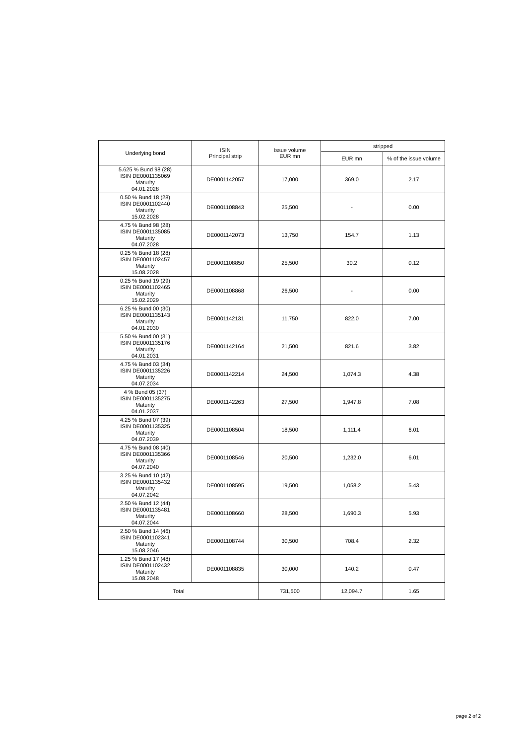| Underlying bond | ISIN Principal strip | Issue volume EUR mn | stripped | |
| --- | --- | --- | --- | --- |
| | | | EUR mn | % of the issue volume |
| 5.625 % Bund 98 (28) ISIN DE0001135069 Maturity 04.01.2028 | DE0001142057 | 17,000 | 369.0 | 2.17 |
| 0.50 % Bund 18 (28) ISIN DE0001102440 Maturity 15.02.2028 | DE0001108843 | 25,500 | - | 0.00 |
| 4.75 % Bund 98 (28) ISIN DE0001135085 Maturity 04.07.2028 | DE0001142073 | 13,750 | 154.7 | 1.13 |
| 0.25 % Bund 18 (28) ISIN DE0001102457 Maturity 15.08.2028 | DE0001108850 | 25,500 | 30.2 | 0.12 |
| 0.25 % Bund 19 (29) ISIN DE0001102465 Maturity 15.02.2029 | DE0001108868 | 26,500 | - | 0.00 |
| 6.25 % Bund 00 (30) ISIN DE0001135143 Maturity 04.01.2030 | DE0001142131 | 11,750 | 822.0 | 7.00 |
| 5.50 % Bund 00 (31) ISIN DE0001135176 Maturity 04.01.2031 | DE0001142164 | 21,500 | 821.6 | 3.82 |
| 4.75 % Bund 03 (34) ISIN DE0001135226 Maturity 04.07.2034 | DE0001142214 | 24,500 | 1,074.3 | 4.38 |
| 4 % Bund 05 (37) ISIN DE0001135275 Maturity 04.01.2037 | DE0001142263 | 27,500 | 1,947.8 | 7.08 |
| 4.25 % Bund 07 (39) ISIN DE0001135325 Maturity 04.07.2039 | DE0001108504 | 18,500 | 1,111.4 | 6.01 |
| 4.75 % Bund 08 (40) ISIN DE0001135366 Maturity 04.07.2040 | DE0001108546 | 20,500 | 1,232.0 | 6.01 |
| 3.25 % Bund 10 (42) ISIN DE0001135432 Maturity 04.07.2042 | DE0001108595 | 19,500 | 1,058.2 | 5.43 |
| 2.50 % Bund 12 (44) ISIN DE0001135481 Maturity 04.07.2044 | DE0001108660 | 28,500 | 1,690.3 | 5.93 |
| 2.50 % Bund 14 (46) ISIN DE0001102341 Maturity 15.08.2046 | DE0001108744 | 30,500 | 708.4 | 2.32 |
| 1.25 % Bund 17 (48) ISIN DE0001102432 Maturity 15.08.2048 | DE0001108835 | 30,000 | 140.2 | 0.47 |
| Total | | 731,500 | 12,094.7 | 1.65 |
page 2 of 2